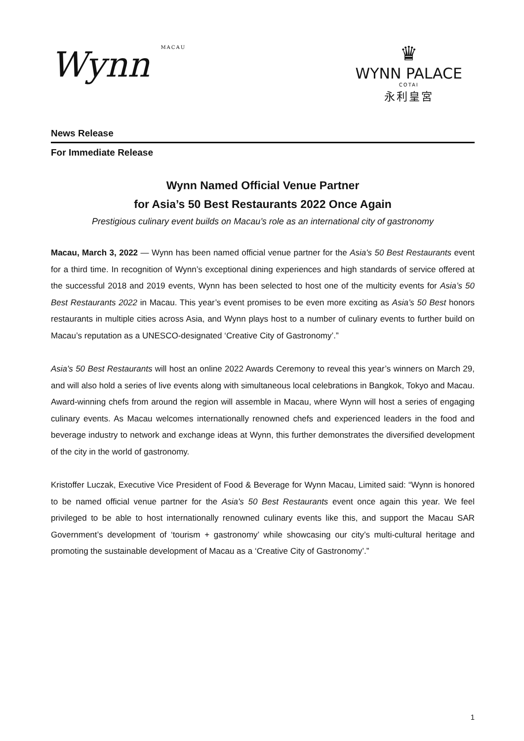Wynn MACAU
♛
WYNN PALACE
COTAI
永利皇宮
News Release
For Immediate Release
Wynn Named Official Venue Partner
for Asia’s 50 Best Restaurants 2022 Once Again
Prestigious culinary event builds on Macau’s role as an international city of gastronomy
Macau, March 3, 2022 — Wynn has been named official venue partner for the Asia's 50 Best Restaurants event for a third time. In recognition of Wynn’s exceptional dining experiences and high standards of service offered at the successful 2018 and 2019 events, Wynn has been selected to host one of the multicity events for Asia’s 50 Best Restaurants 2022 in Macau. This year’s event promises to be even more exciting as Asia’s 50 Best honors restaurants in multiple cities across Asia, and Wynn plays host to a number of culinary events to further build on Macau’s reputation as a UNESCO-designated ‘Creative City of Gastronomy’.”
Asia's 50 Best Restaurants will host an online 2022 Awards Ceremony to reveal this year’s winners on March 29, and will also hold a series of live events along with simultaneous local celebrations in Bangkok, Tokyo and Macau. Award-winning chefs from around the region will assemble in Macau, where Wynn will host a series of engaging culinary events. As Macau welcomes internationally renowned chefs and experienced leaders in the food and beverage industry to network and exchange ideas at Wynn, this further demonstrates the diversified development of the city in the world of gastronomy.
Kristoffer Luczak, Executive Vice President of Food & Beverage for Wynn Macau, Limited said: “Wynn is honored to be named official venue partner for the Asia's 50 Best Restaurants event once again this year. We feel privileged to be able to host internationally renowned culinary events like this, and support the Macau SAR Government’s development of ‘tourism + gastronomy’ while showcasing our city’s multi-cultural heritage and promoting the sustainable development of Macau as a ‘Creative City of Gastronomy’.”
1